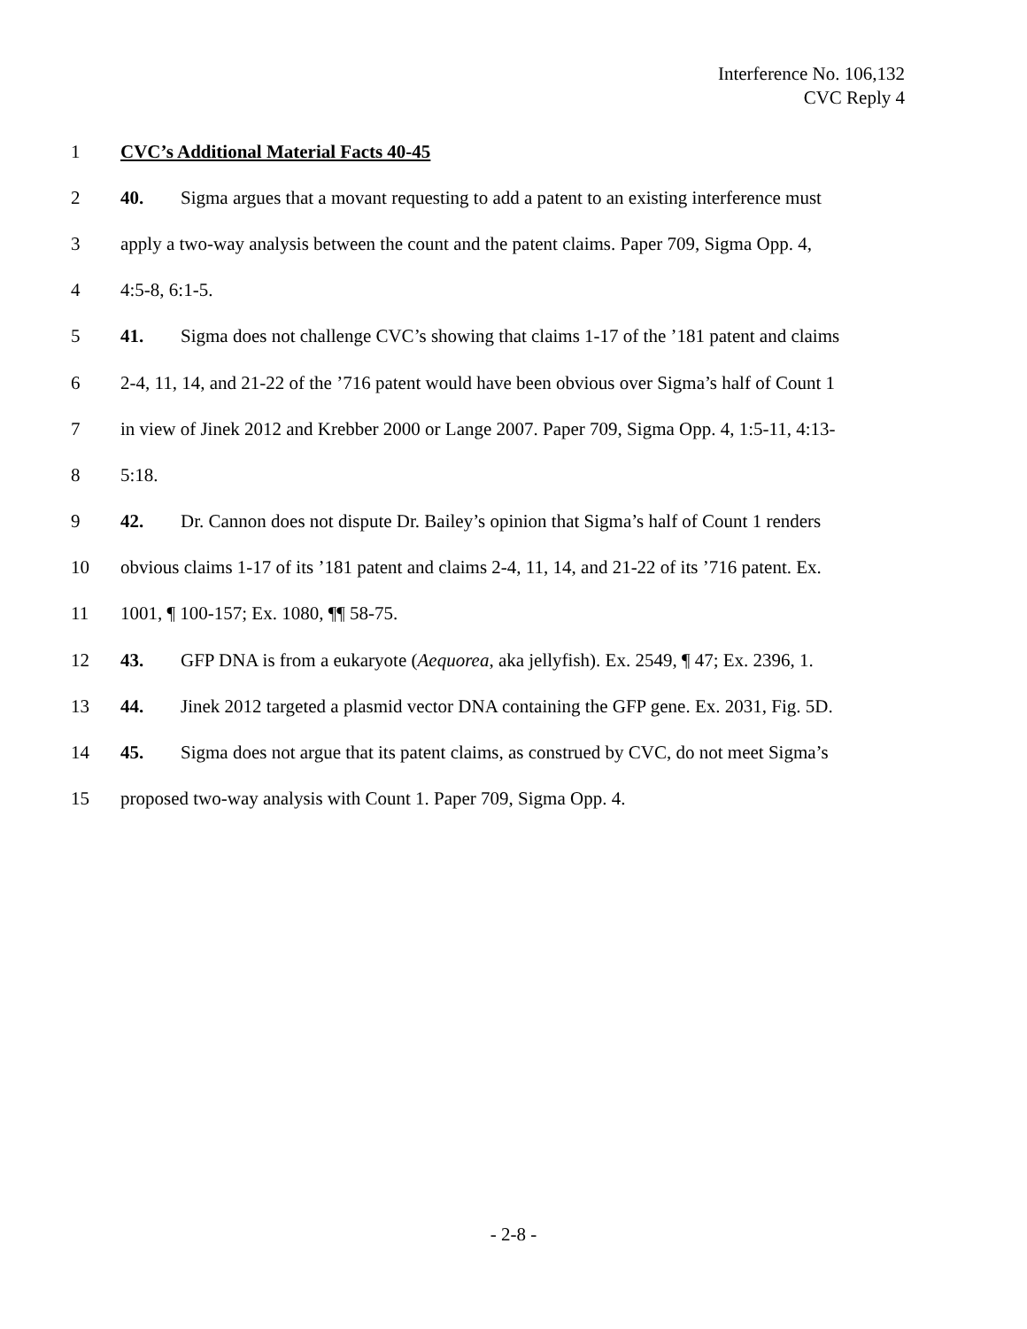Interference No. 106,132
CVC Reply 4
1 CVC’s Additional Material Facts 40-45
2 40. Sigma argues that a movant requesting to add a patent to an existing interference must
3 apply a two-way analysis between the count and the patent claims. Paper 709, Sigma Opp. 4,
4 4:5-8, 6:1-5.
5 41. Sigma does not challenge CVC’s showing that claims 1-17 of the ’181 patent and claims
6 2-4, 11, 14, and 21-22 of the ’716 patent would have been obvious over Sigma’s half of Count 1
7 in view of Jinek 2012 and Krebber 2000 or Lange 2007. Paper 709, Sigma Opp. 4, 1:5-11, 4:13-
8 5:18.
9 42. Dr. Cannon does not dispute Dr. Bailey’s opinion that Sigma’s half of Count 1 renders
10 obvious claims 1-17 of its ’181 patent and claims 2-4, 11, 14, and 21-22 of its ’716 patent. Ex.
11 1001, ¶ 100-157; Ex. 1080, ¶¶ 58-75.
12 43. GFP DNA is from a eukaryote (Aequorea, aka jellyfish). Ex. 2549, ¶ 47; Ex. 2396, 1.
13 44. Jinek 2012 targeted a plasmid vector DNA containing the GFP gene. Ex. 2031, Fig. 5D.
14 45. Sigma does not argue that its patent claims, as construed by CVC, do not meet Sigma’s
15 proposed two-way analysis with Count 1. Paper 709, Sigma Opp. 4.
- 2-8 -